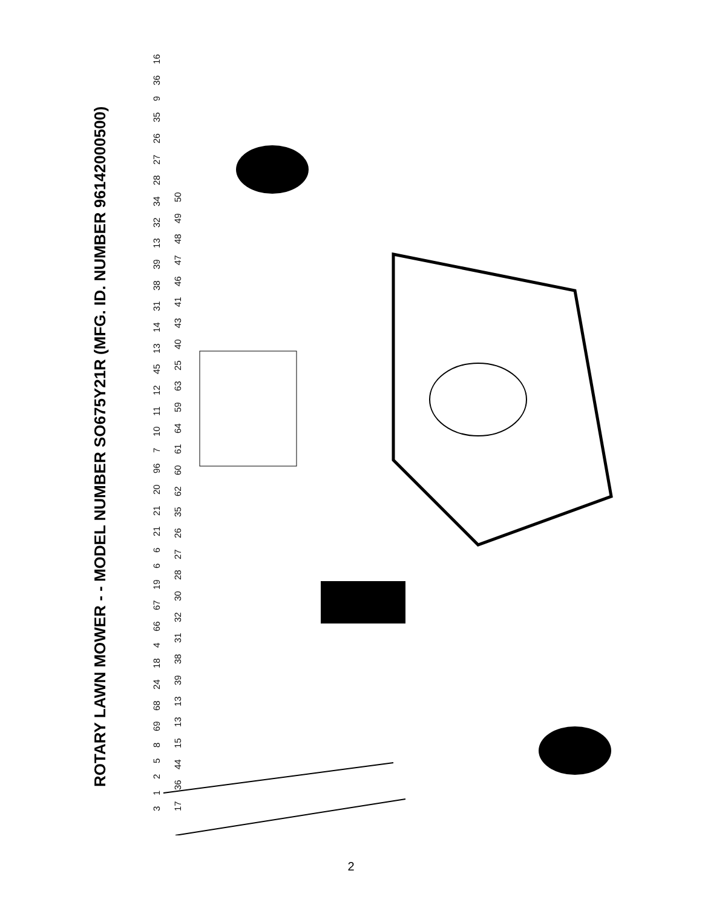ROTARY LAWN MOWER - - MODEL NUMBER SO675Y21R (MFG. ID. NUMBER 96142000500)
31258 69 68 24 18 4 66 67 19 6 6 21 21 20 96 7 10 11 12 45 13 14 31 38 39 13 32 34 28 27 26 35 9 36 16 17 36 44 15 13 13 39 38 31 32 30 28 27 26 35 62 60 61 64 59 63 25 40 43 41 46 47 48 49 50
2